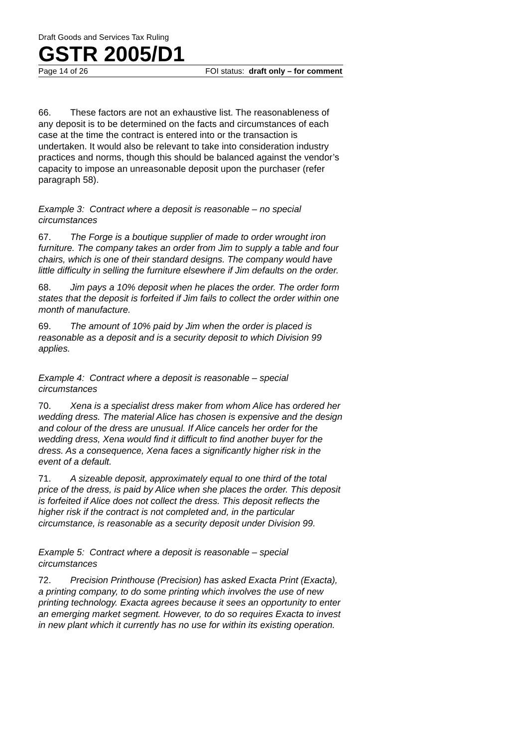Draft Goods and Services Tax Ruling
GSTR 2005/D1
Page 14 of 26 FOI status: draft only – for comment
66. These factors are not an exhaustive list. The reasonableness of any deposit is to be determined on the facts and circumstances of each case at the time the contract is entered into or the transaction is undertaken. It would also be relevant to take into consideration industry practices and norms, though this should be balanced against the vendor’s capacity to impose an unreasonable deposit upon the purchaser (refer paragraph 58).
Example 3: Contract where a deposit is reasonable – no special circumstances
67. The Forge is a boutique supplier of made to order wrought iron furniture. The company takes an order from Jim to supply a table and four chairs, which is one of their standard designs. The company would have little difficulty in selling the furniture elsewhere if Jim defaults on the order.
68. Jim pays a 10% deposit when he places the order. The order form states that the deposit is forfeited if Jim fails to collect the order within one month of manufacture.
69. The amount of 10% paid by Jim when the order is placed is reasonable as a deposit and is a security deposit to which Division 99 applies.
Example 4: Contract where a deposit is reasonable – special circumstances
70. Xena is a specialist dress maker from whom Alice has ordered her wedding dress. The material Alice has chosen is expensive and the design and colour of the dress are unusual. If Alice cancels her order for the wedding dress, Xena would find it difficult to find another buyer for the dress. As a consequence, Xena faces a significantly higher risk in the event of a default.
71. A sizeable deposit, approximately equal to one third of the total price of the dress, is paid by Alice when she places the order. This deposit is forfeited if Alice does not collect the dress. This deposit reflects the higher risk if the contract is not completed and, in the particular circumstance, is reasonable as a security deposit under Division 99.
Example 5: Contract where a deposit is reasonable – special circumstances
72. Precision Printhouse (Precision) has asked Exacta Print (Exacta), a printing company, to do some printing which involves the use of new printing technology. Exacta agrees because it sees an opportunity to enter an emerging market segment. However, to do so requires Exacta to invest in new plant which it currently has no use for within its existing operation.